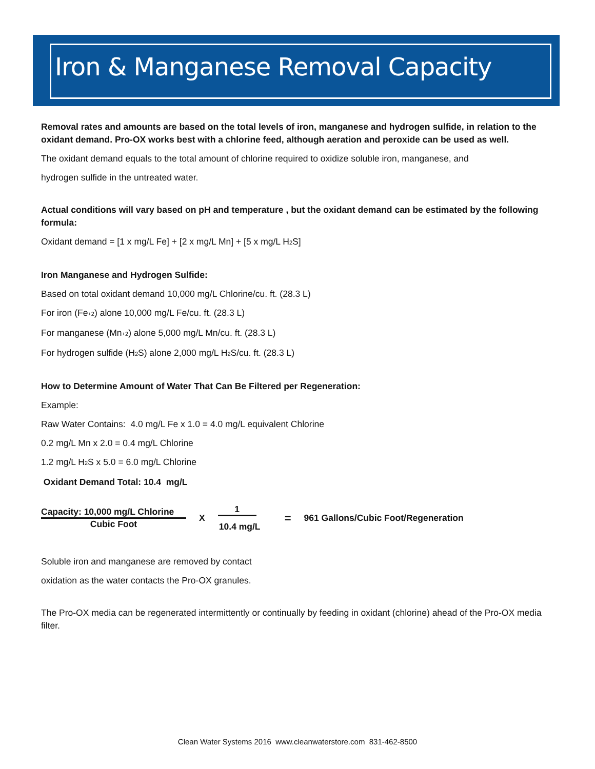Iron & Manganese Removal Capacity
Removal rates and amounts are based on the total levels of iron, manganese and hydrogen sulfide, in relation to the oxidant demand. Pro-OX works best with a chlorine feed, although aeration and peroxide can be used as well.
The oxidant demand equals to the total amount of chlorine required to oxidize soluble iron, manganese, and
hydrogen sulfide in the untreated water.
Actual conditions will vary based on pH and temperature , but the oxidant demand can be estimated by the following formula:
Oxidant demand = [1 x mg/L Fe] + [2 x mg/L Mn] + [5 x mg/L H<sub>2</sub>S]
Iron Manganese and Hydrogen Sulfide:
Based on total oxidant demand 10,000 mg/L Chlorine/cu. ft. (28.3 L)
For iron (Fe<sub>+2</sub>) alone 10,000 mg/L Fe/cu. ft. (28.3 L)
For manganese (Mn<sub>+2</sub>) alone 5,000 mg/L Mn/cu. ft. (28.3 L)
For hydrogen sulfide (H<sub>2</sub>S) alone 2,000 mg/L H<sub>2</sub>S/cu. ft. (28.3 L)
How to Determine Amount of Water That Can Be Filtered per Regeneration:
Example:
Raw Water Contains: 4.0 mg/L Fe x 1.0 = 4.0 mg/L equivalent Chlorine
0.2 mg/L Mn x 2.0 = 0.4 mg/L Chlorine
1.2 mg/L H<sub>2</sub>S x 5.0 = 6.0 mg/L Chlorine
Oxidant Demand Total: 10.4 mg/L
Capacity: 10,000 mg/L Chlorine
Cubic Foot
X
1
10.4 mg/L
=
961 Gallons/Cubic Foot/Regeneration
Soluble iron and manganese are removed by contact
oxidation as the water contacts the Pro-OX granules.
The Pro-OX media can be regenerated intermittently or continually by feeding in oxidant (chlorine) ahead of the Pro-OX media filter.
Clean Water Systems 2016 www.cleanwaterstore.com 831-462-8500